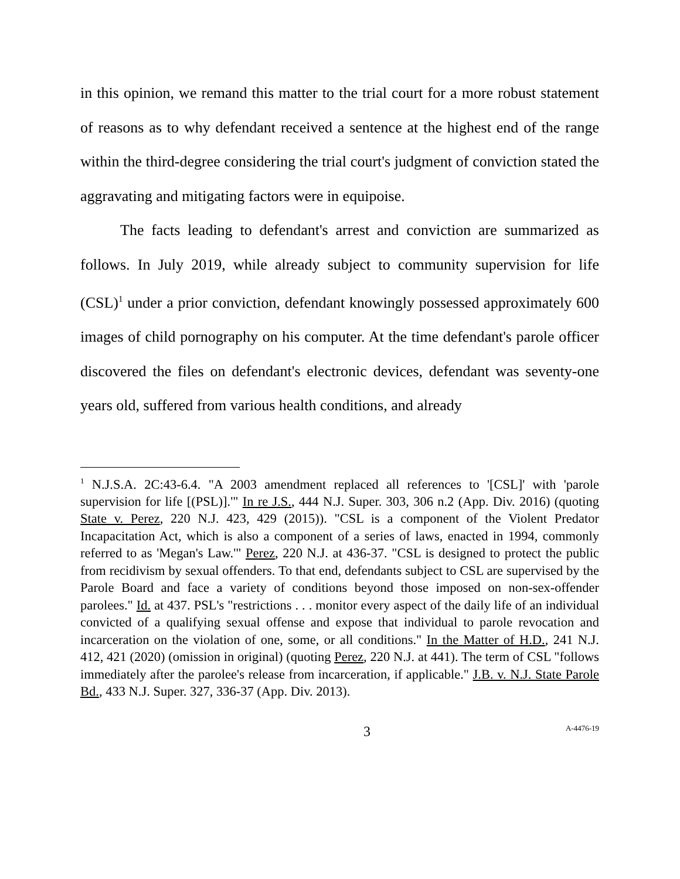in this opinion, we remand this matter to the trial court for a more robust statement of reasons as to why defendant received a sentence at the highest end of the range within the third-degree considering the trial court's judgment of conviction stated the aggravating and mitigating factors were in equipoise.
The facts leading to defendant's arrest and conviction are summarized as follows. In July 2019, while already subject to community supervision for life (CSL)<sup>1</sup> under a prior conviction, defendant knowingly possessed approximately 600 images of child pornography on his computer. At the time defendant's parole officer discovered the files on defendant's electronic devices, defendant was seventy-one years old, suffered from various health conditions, and already
<sup>1</sup> N.J.S.A. 2C:43-6.4. "A 2003 amendment replaced all references to '[CSL]' with 'parole supervision for life [(PSL)].'" In re J.S., 444 N.J. Super. 303, 306 n.2 (App. Div. 2016) (quoting State v. Perez, 220 N.J. 423, 429 (2015)). "CSL is a component of the Violent Predator Incapacitation Act, which is also a component of a series of laws, enacted in 1994, commonly referred to as 'Megan's Law.'" Perez, 220 N.J. at 436-37. "CSL is designed to protect the public from recidivism by sexual offenders. To that end, defendants subject to CSL are supervised by the Parole Board and face a variety of conditions beyond those imposed on non-sex-offender parolees." Id. at 437. PSL's "restrictions . . . monitor every aspect of the daily life of an individual convicted of a qualifying sexual offense and expose that individual to parole revocation and incarceration on the violation of one, some, or all conditions." In the Matter of H.D., 241 N.J. 412, 421 (2020) (omission in original) (quoting Perez, 220 N.J. at 441). The term of CSL "follows immediately after the parolee's release from incarceration, if applicable." J.B. v. N.J. State Parole Bd., 433 N.J. Super. 327, 336-37 (App. Div. 2013).
3 A-4476-19